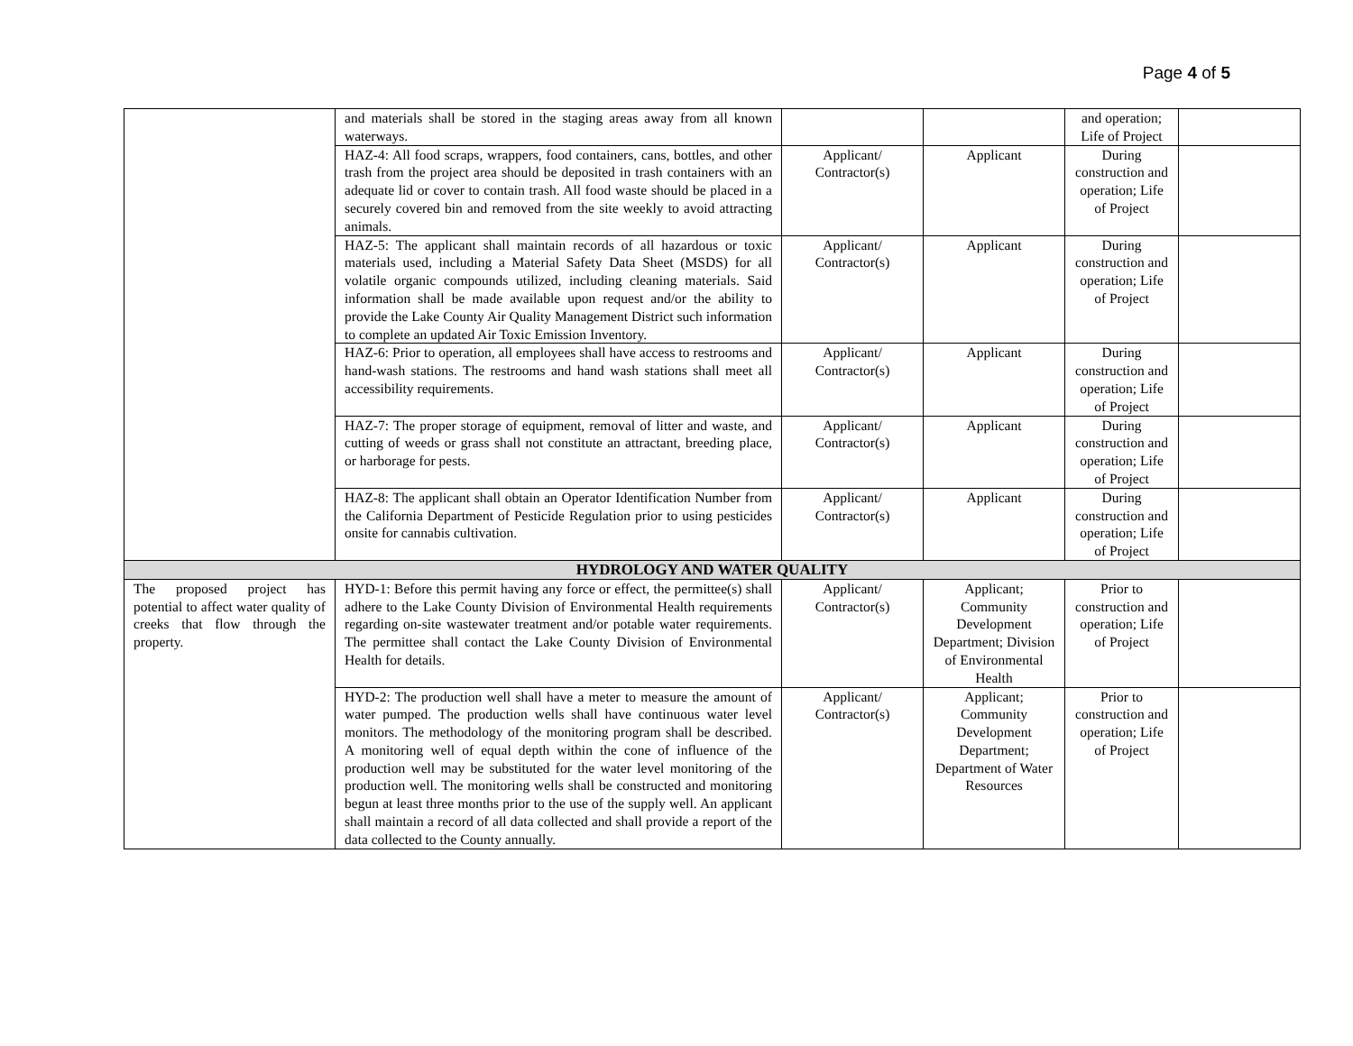Page 4 of 5
| | and materials shall be stored in the staging areas away from all known waterways. | | | and operation; Life of Project | |
| | HAZ-4: All food scraps, wrappers, food containers, cans, bottles, and other trash from the project area should be deposited in trash containers with an adequate lid or cover to contain trash. All food waste should be placed in a securely covered bin and removed from the site weekly to avoid attracting animals. | Applicant/ Contractor(s) | Applicant | During construction and operation; Life of Project | |
| | HAZ-5: The applicant shall maintain records of all hazardous or toxic materials used, including a Material Safety Data Sheet (MSDS) for all volatile organic compounds utilized, including cleaning materials. Said information shall be made available upon request and/or the ability to provide the Lake County Air Quality Management District such information to complete an updated Air Toxic Emission Inventory. | Applicant/ Contractor(s) | Applicant | During construction and operation; Life of Project | |
| | HAZ-6: Prior to operation, all employees shall have access to restrooms and hand-wash stations. The restrooms and hand wash stations shall meet all accessibility requirements. | Applicant/ Contractor(s) | Applicant | During construction and operation; Life of Project | |
| | HAZ-7: The proper storage of equipment, removal of litter and waste, and cutting of weeds or grass shall not constitute an attractant, breeding place, or harborage for pests. | Applicant/ Contractor(s) | Applicant | During construction and operation; Life of Project | |
| | HAZ-8: The applicant shall obtain an Operator Identification Number from the California Department of Pesticide Regulation prior to using pesticides onsite for cannabis cultivation. | Applicant/ Contractor(s) | Applicant | During construction and operation; Life of Project | |
| HYDROLOGY AND WATER QUALITY | | | | | |
| The proposed project has potential to affect water quality of creeks that flow through the property. | HYD-1: Before this permit having any force or effect, the permittee(s) shall adhere to the Lake County Division of Environmental Health requirements regarding on-site wastewater treatment and/or potable water requirements. The permittee shall contact the Lake County Division of Environmental Health for details. | Applicant/ Contractor(s) | Applicant; Community Development Department; Division of Environmental Health | Prior to construction and operation; Life of Project | |
| | HYD-2: The production well shall have a meter to measure the amount of water pumped. The production wells shall have continuous water level monitors. The methodology of the monitoring program shall be described. A monitoring well of equal depth within the cone of influence of the production well may be substituted for the water level monitoring of the production well. The monitoring wells shall be constructed and monitoring begun at least three months prior to the use of the supply well. An applicant shall maintain a record of all data collected and shall provide a report of the data collected to the County annually. | Applicant/ Contractor(s) | Applicant; Community Development Department; Department of Water Resources | Prior to construction and operation; Life of Project | |